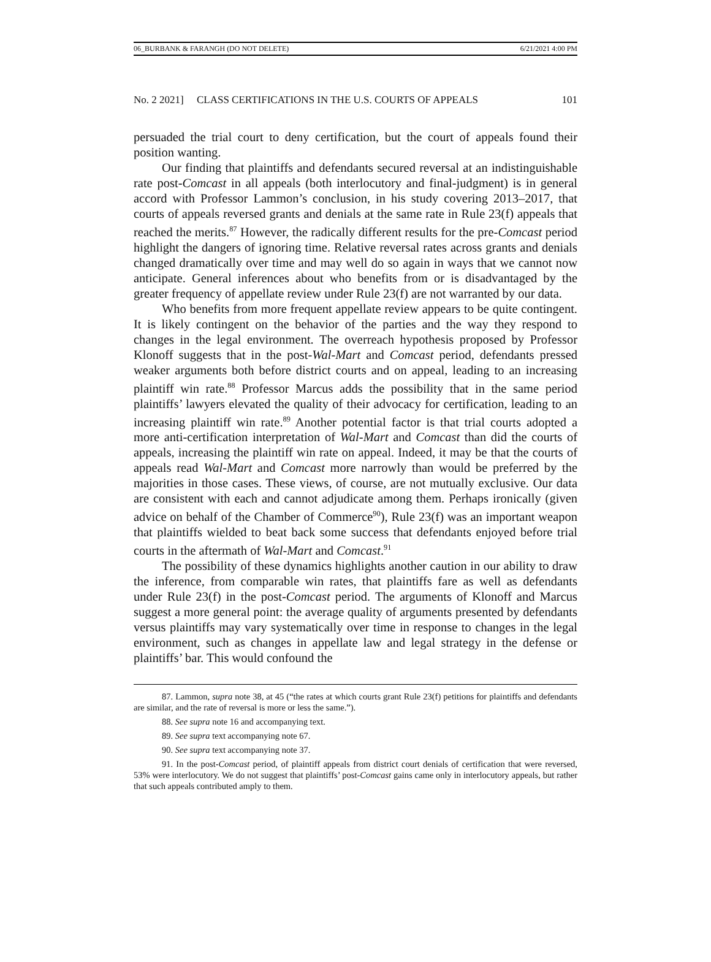06_BURBANK & FARANGH (DO NOT DELETE) 6/21/2021 4:00 PM
No. 2 2021] CLASS CERTIFICATIONS IN THE U.S. COURTS OF APPEALS 101
persuaded the trial court to deny certification, but the court of appeals found their position wanting.
Our finding that plaintiffs and defendants secured reversal at an indistinguishable rate post-Comcast in all appeals (both interlocutory and final-judgment) is in general accord with Professor Lammon’s conclusion, in his study covering 2013–2017, that courts of appeals reversed grants and denials at the same rate in Rule 23(f) appeals that reached the merits.<sup>87</sup> However, the radically different results for the pre-Comcast period highlight the dangers of ignoring time. Relative reversal rates across grants and denials changed dramatically over time and may well do so again in ways that we cannot now anticipate. General inferences about who benefits from or is disadvantaged by the greater frequency of appellate review under Rule 23(f) are not warranted by our data.
Who benefits from more frequent appellate review appears to be quite contingent. It is likely contingent on the behavior of the parties and the way they respond to changes in the legal environment. The overreach hypothesis proposed by Professor Klonoff suggests that in the post-Wal-Mart and Comcast period, defendants pressed weaker arguments both before district courts and on appeal, leading to an increasing plaintiff win rate.<sup>88</sup> Professor Marcus adds the possibility that in the same period plaintiffs’ lawyers elevated the quality of their advocacy for certification, leading to an increasing plaintiff win rate.<sup>89</sup> Another potential factor is that trial courts adopted a more anti-certification interpretation of Wal-Mart and Comcast than did the courts of appeals, increasing the plaintiff win rate on appeal. Indeed, it may be that the courts of appeals read Wal-Mart and Comcast more narrowly than would be preferred by the majorities in those cases. These views, of course, are not mutually exclusive. Our data are consistent with each and cannot adjudicate among them. Perhaps ironically (given advice on behalf of the Chamber of Commerce<sup>90</sup>), Rule 23(f) was an important weapon that plaintiffs wielded to beat back some success that defendants enjoyed before trial courts in the aftermath of Wal-Mart and Comcast.<sup>91</sup>
The possibility of these dynamics highlights another caution in our ability to draw the inference, from comparable win rates, that plaintiffs fare as well as defendants under Rule 23(f) in the post-Comcast period. The arguments of Klonoff and Marcus suggest a more general point: the average quality of arguments presented by defendants versus plaintiffs may vary systematically over time in response to changes in the legal environment, such as changes in appellate law and legal strategy in the defense or plaintiffs’ bar. This would confound the
87. Lammon, supra note 38, at 45 (“the rates at which courts grant Rule 23(f) petitions for plaintiffs and defendants are similar, and the rate of reversal is more or less the same.”).
88. See supra note 16 and accompanying text.
89. See supra text accompanying note 67.
90. See supra text accompanying note 37.
91. In the post-Comcast period, of plaintiff appeals from district court denials of certification that were reversed, 53% were interlocutory. We do not suggest that plaintiffs’ post-Comcast gains came only in interlocutory appeals, but rather that such appeals contributed amply to them.